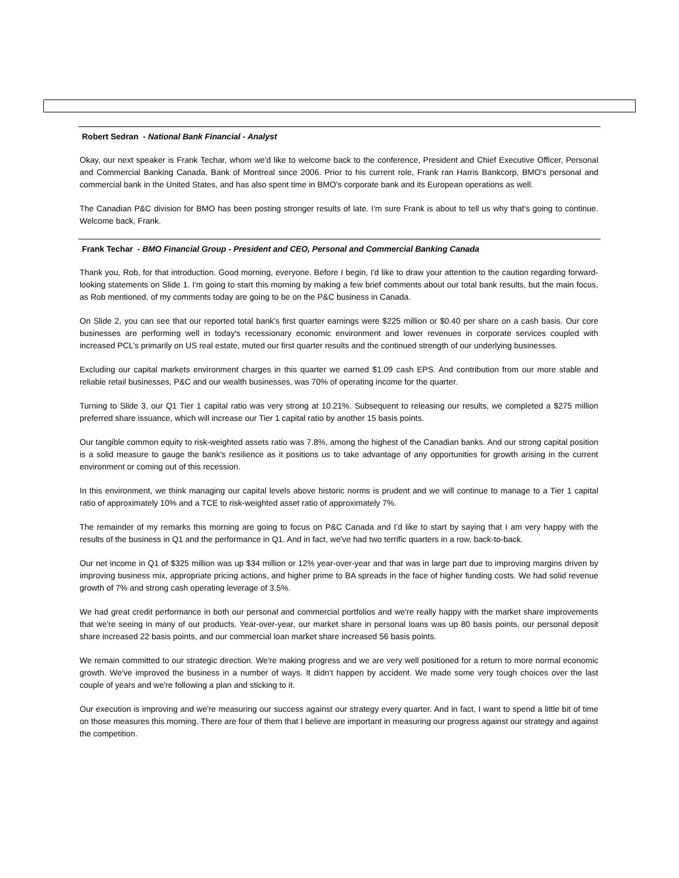Robert Sedran - National Bank Financial - Analyst
Okay, our next speaker is Frank Techar, whom we'd like to welcome back to the conference, President and Chief Executive Officer, Personal and Commercial Banking Canada, Bank of Montreal since 2006. Prior to his current role, Frank ran Harris Bankcorp, BMO's personal and commercial bank in the United States, and has also spent time in BMO's corporate bank and its European operations as well.
The Canadian P&C division for BMO has been posting stronger results of late. I'm sure Frank is about to tell us why that's going to continue. Welcome back, Frank.
Frank Techar - BMO Financial Group - President and CEO, Personal and Commercial Banking Canada
Thank you, Rob, for that introduction. Good morning, everyone. Before I begin, I'd like to draw your attention to the caution regarding forward-looking statements on Slide 1. I'm going to start this morning by making a few brief comments about our total bank results, but the main focus, as Rob mentioned, of my comments today are going to be on the P&C business in Canada.
On Slide 2, you can see that our reported total bank's first quarter earnings were $225 million or $0.40 per share on a cash basis. Our core businesses are performing well in today's recessionary economic environment and lower revenues in corporate services coupled with increased PCL’s primarily on US real estate, muted our first quarter results and the continued strength of our underlying businesses.
Excluding our capital markets environment charges in this quarter we earned $1.09 cash EPS. And contribution from our more stable and reliable retail businesses, P&C and our wealth businesses, was 70% of operating income for the quarter.
Turning to Slide 3, our Q1 Tier 1 capital ratio was very strong at 10.21%. Subsequent to releasing our results, we completed a $275 million preferred share issuance, which will increase our Tier 1 capital ratio by another 15 basis points.
Our tangible common equity to risk-weighted assets ratio was 7.8%, among the highest of the Canadian banks. And our strong capital position is a solid measure to gauge the bank's resilience as it positions us to take advantage of any opportunities for growth arising in the current environment or coming out of this recession.
In this environment, we think managing our capital levels above historic norms is prudent and we will continue to manage to a Tier 1 capital ratio of approximately 10% and a TCE to risk-weighted asset ratio of approximately 7%.
The remainder of my remarks this morning are going to focus on P&C Canada and I'd like to start by saying that I am very happy with the results of the business in Q1 and the performance in Q1. And in fact, we've had two terrific quarters in a row, back-to-back.
Our net income in Q1 of $325 million was up $34 million or 12% year-over-year and that was in large part due to improving margins driven by improving business mix, appropriate pricing actions, and higher prime to BA spreads in the face of higher funding costs. We had solid revenue growth of 7% and strong cash operating leverage of 3.5%.
We had great credit performance in both our personal and commercial portfolios and we're really happy with the market share improvements that we're seeing in many of our products. Year-over-year, our market share in personal loans was up 80 basis points, our personal deposit share increased 22 basis points, and our commercial loan market share increased 56 basis points.
We remain committed to our strategic direction. We're making progress and we are very well positioned for a return to more normal economic growth. We've improved the business in a number of ways. It didn't happen by accident. We made some very tough choices over the last couple of years and we're following a plan and sticking to it.
Our execution is improving and we're measuring our success against our strategy every quarter. And in fact, I want to spend a little bit of time on those measures this morning. There are four of them that I believe are important in measuring our progress against our strategy and against the competition.